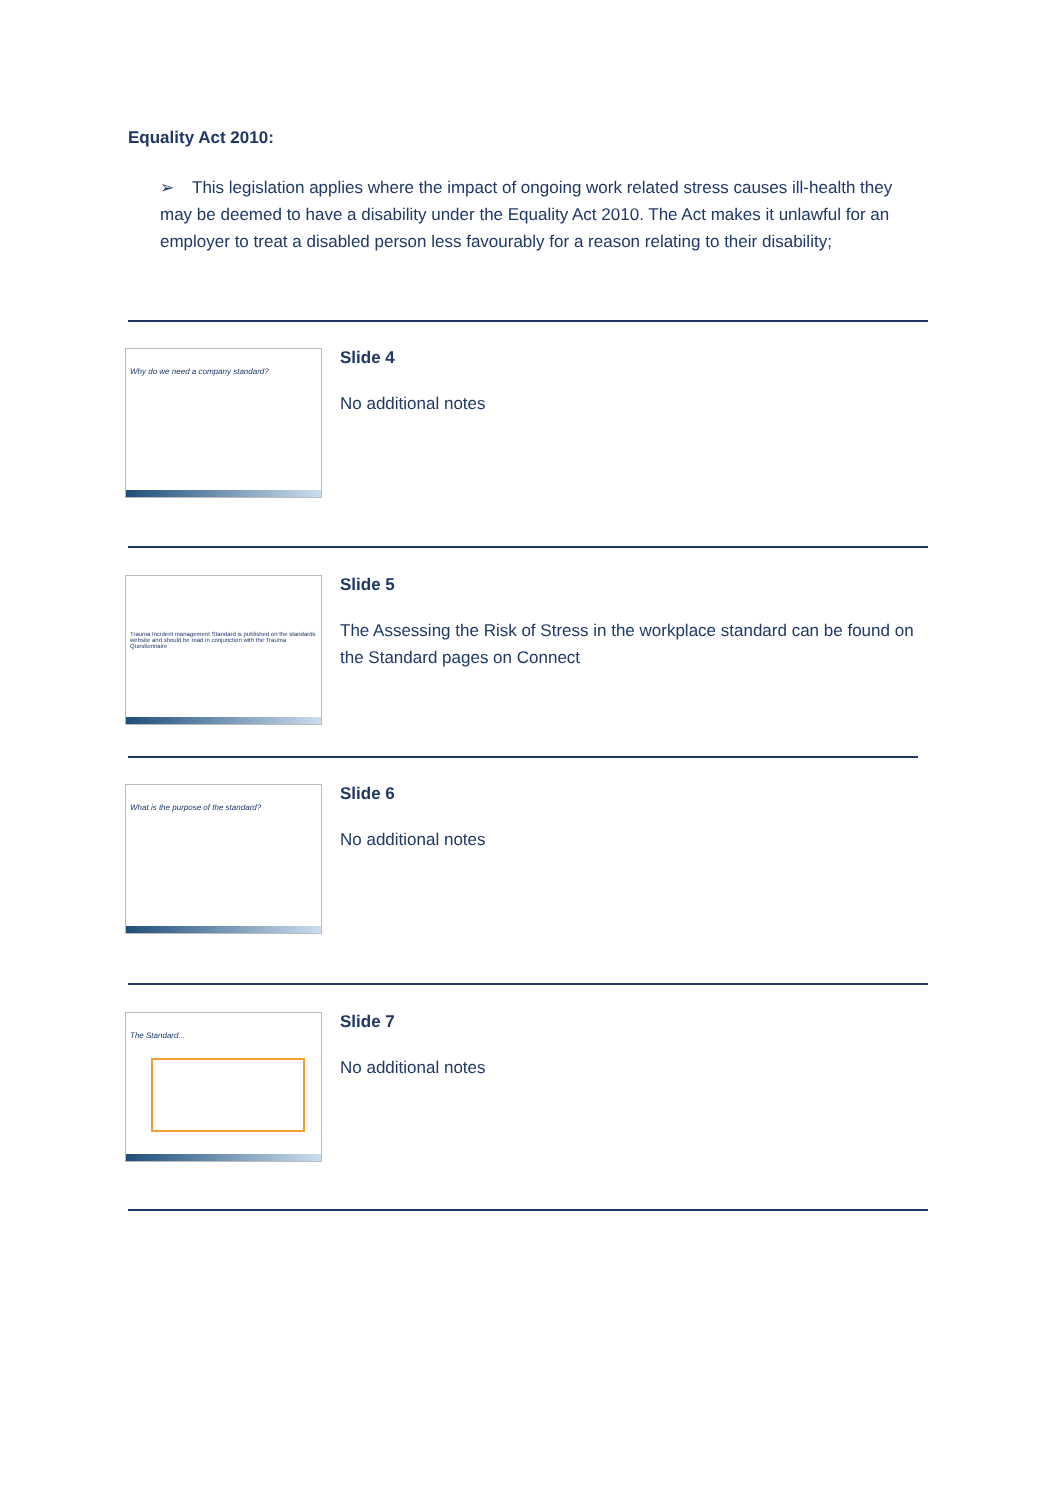Equality Act 2010:
➢ This legislation applies where the impact of ongoing work related stress causes ill-health they may be deemed to have a disability under the Equality Act 2010. The Act makes it unlawful for an employer to treat a disabled person less favourably for a reason relating to their disability;
Why do we need a company standard?
Slide 4
No additional notes
Trauma Incident management Standard is published on the standards website and should be read in conjunction with the Trauma Questionnaire
Slide 5
The Assessing the Risk of Stress in the workplace standard can be found on the Standard pages on Connect
What is the purpose of the standard?
Slide 6
No additional notes
The Standard...
Slide 7
No additional notes